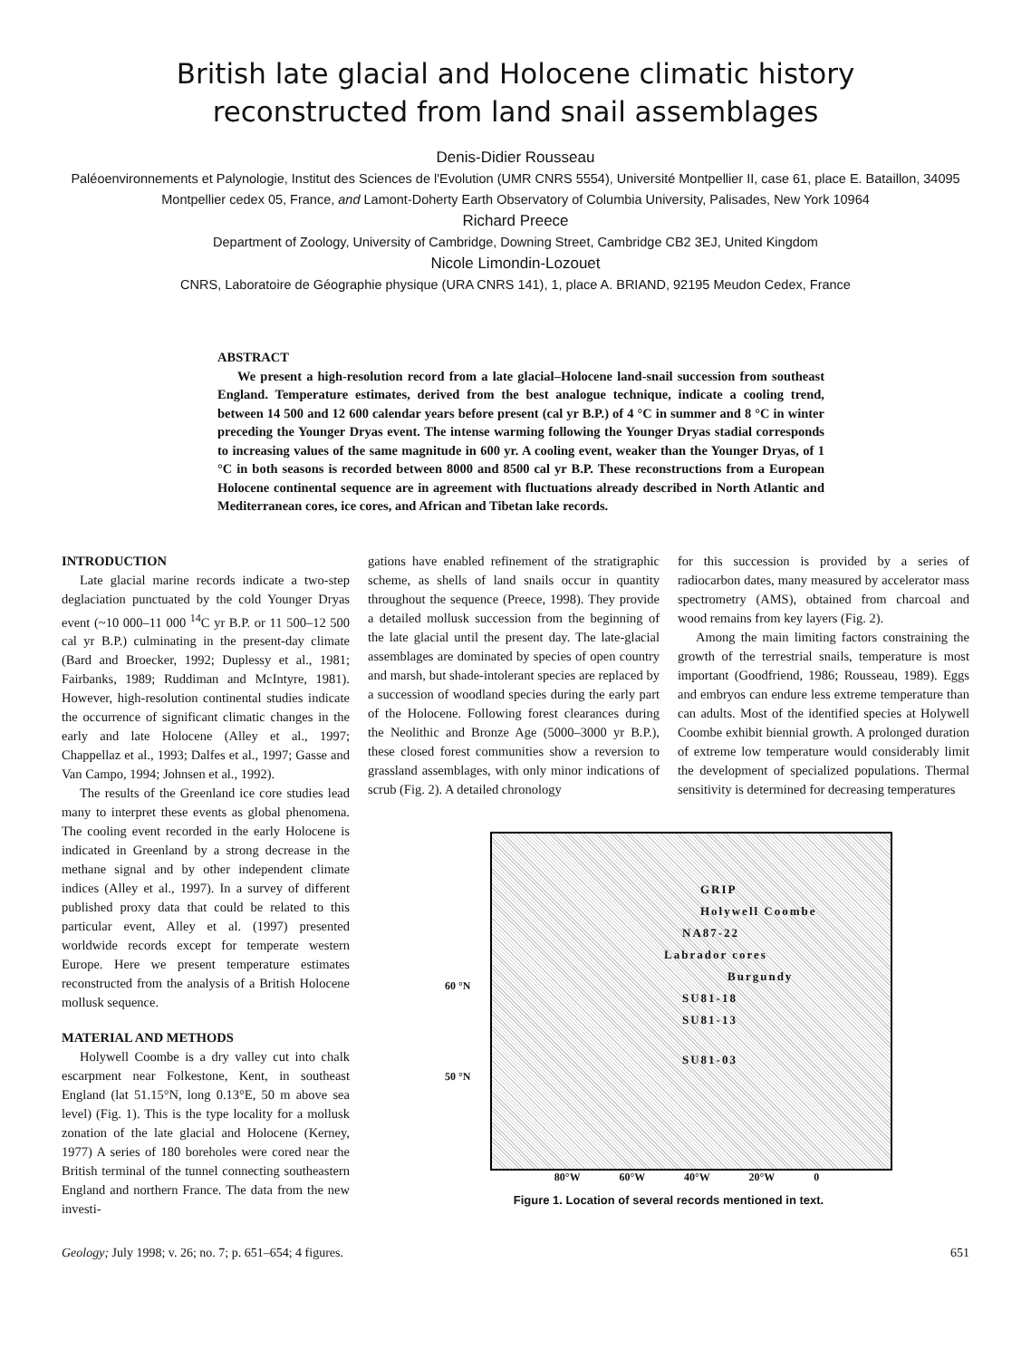British late glacial and Holocene climatic history
reconstructed from land snail assemblages
Denis-Didier Rousseau
Paléoenvironnements et Palynologie, Institut des Sciences de l'Evolution (UMR CNRS 5554), Université Montpellier II, case 61, place E. Bataillon, 34095 Montpellier cedex 05, France, and Lamont-Doherty Earth Observatory of Columbia University, Palisades, New York 10964
Richard Preece
Department of Zoology, University of Cambridge, Downing Street, Cambridge CB2 3EJ, United Kingdom
Nicole Limondin-Lozouet
CNRS, Laboratoire de Géographie physique (URA CNRS 141), 1, place A. BRIAND, 92195 Meudon Cedex, France
ABSTRACT
We present a high-resolution record from a late glacial–Holocene land-snail succession from southeast England. Temperature estimates, derived from the best analogue technique, indicate a cooling trend, between 14 500 and 12 600 calendar years before present (cal yr B.P.) of 4 °C in summer and 8 °C in winter preceding the Younger Dryas event. The intense warming following the Younger Dryas stadial corresponds to increasing values of the same magnitude in 600 yr. A cooling event, weaker than the Younger Dryas, of 1 °C in both seasons is recorded between 8000 and 8500 cal yr B.P. These reconstructions from a European Holocene continental sequence are in agreement with fluctuations already described in North Atlantic and Mediterranean cores, ice cores, and African and Tibetan lake records.
INTRODUCTION
Late glacial marine records indicate a two-step deglaciation punctuated by the cold Younger Dryas event (~10 000–11 000 <sup>14</sup>C yr B.P. or 11 500–12 500 cal yr B.P.) culminating in the present-day climate (Bard and Broecker, 1992; Duplessy et al., 1981; Fairbanks, 1989; Ruddiman and McIntyre, 1981). However, high-resolution continental studies indicate the occurrence of significant climatic changes in the early and late Holocene (Alley et al., 1997; Chappellaz et al., 1993; Dalfes et al., 1997; Gasse and Van Campo, 1994; Johnsen et al., 1992).
The results of the Greenland ice core studies lead many to interpret these events as global phenomena. The cooling event recorded in the early Holocene is indicated in Greenland by a strong decrease in the methane signal and by other independent climate indices (Alley et al., 1997). In a survey of different published proxy data that could be related to this particular event, Alley et al. (1997) presented worldwide records except for temperate western Europe. Here we present temperature estimates reconstructed from the analysis of a British Holocene mollusk sequence.
MATERIAL AND METHODS
Holywell Coombe is a dry valley cut into chalk escarpment near Folkestone, Kent, in southeast England (lat 51.15°N, long 0.13°E, 50 m above sea level) (Fig. 1). This is the type locality for a mollusk zonation of the late glacial and Holocene (Kerney, 1977) A series of 180 boreholes were cored near the British terminal of the tunnel connecting southeastern England and northern France. The data from the new investi-
gations have enabled refinement of the stratigraphic scheme, as shells of land snails occur in quantity throughout the sequence (Preece, 1998). They provide a detailed mollusk succession from the beginning of the late glacial until the present day. The late-glacial assemblages are dominated by species of open country and marsh, but shade-intolerant species are replaced by a succession of woodland species during the early part of the Holocene. Following forest clearances during the Neolithic and Bronze Age (5000–3000 yr B.P.), these closed forest communities show a reversion to grassland assemblages, with only minor indications of scrub (Fig. 2). A detailed chronology
for this succession is provided by a series of radiocarbon dates, many measured by accelerator mass spectrometry (AMS), obtained from charcoal and wood remains from key layers (Fig. 2).
Among the main limiting factors constraining the growth of the terrestrial snails, temperature is most important (Goodfriend, 1986; Rousseau, 1989). Eggs and embryos can endure less extreme temperature than can adults. Most of the identified species at Holywell Coombe exhibit biennial growth. A prolonged duration of extreme low temperature would considerably limit the development of specialized populations. Thermal sensitivity is determined for decreasing temperatures
60 °N
50 °N
GRIP
Holywell Coombe
NA87-22
Labrador cores
Burgundy
SU81-18
SU81-13
SU81-03
80°W 60°W 40°W 20°W 0
Figure 1. Location of several records mentioned in text.
Geology; July 1998; v. 26; no. 7; p. 651–654; 4 figures. 651